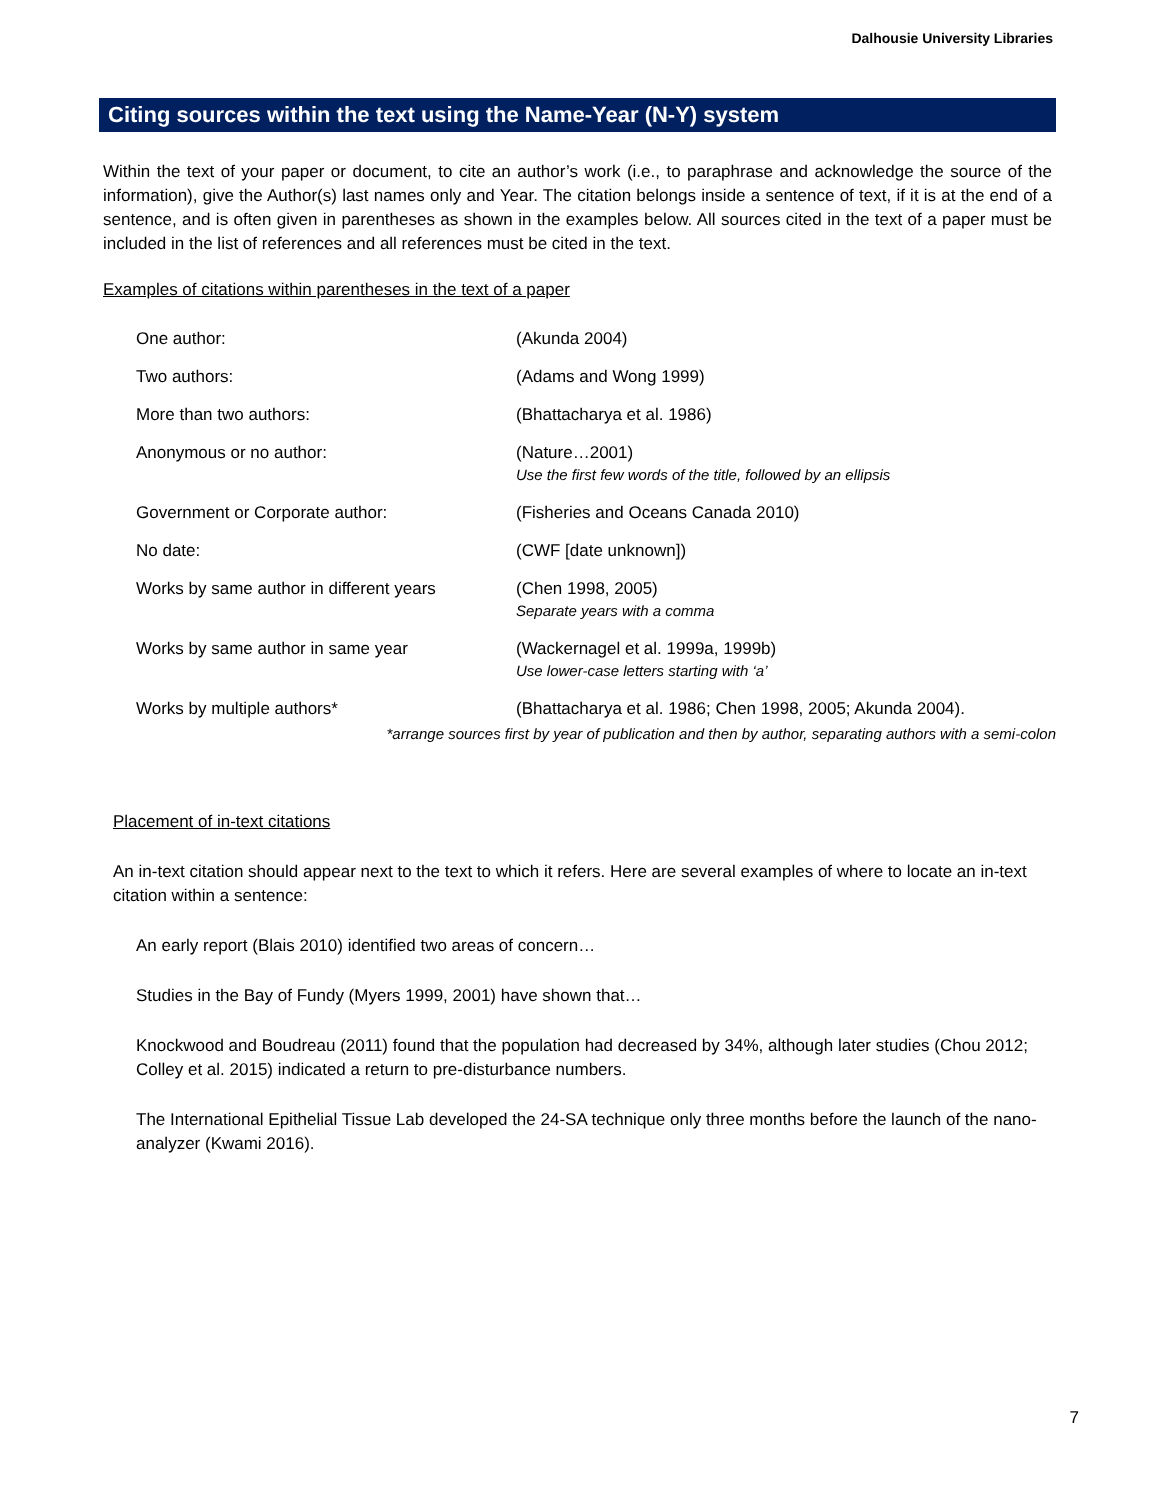Dalhousie University Libraries
Citing sources within the text using the Name-Year (N-Y) system
Within the text of your paper or document, to cite an author’s work (i.e., to paraphrase and acknowledge the source of the information), give the Author(s) last names only and Year. The citation belongs inside a sentence of text, if it is at the end of a sentence, and is often given in parentheses as shown in the examples below. All sources cited in the text of a paper must be included in the list of references and all references must be cited in the text.
Examples of citations within parentheses in the text of a paper
| One author: | (Akunda 2004) |
| Two authors: | (Adams and Wong 1999) |
| More than two authors: | (Bhattacharya et al. 1986) |
| Anonymous or no author: | (Nature…2001) Use the first few words of the title, followed by an ellipsis |
| Government or Corporate author: | (Fisheries and Oceans Canada 2010) |
| No date: | (CWF [date unknown]) |
| Works by same author in different years | (Chen 1998, 2005) Separate years with a comma |
| Works by same author in same year | (Wackernagel et al. 1999a, 1999b) Use lower-case letters starting with ‘a’ |
| Works by multiple authors* | (Bhattacharya et al. 1986; Chen 1998, 2005; Akunda 2004). |
*arrange sources first by year of publication and then by author, separating authors with a semi-colon
Placement of in-text citations
An in-text citation should appear next to the text to which it refers. Here are several examples of where to locate an in-text citation within a sentence:
An early report (Blais 2010) identified two areas of concern…
Studies in the Bay of Fundy (Myers 1999, 2001) have shown that…
Knockwood and Boudreau (2011) found that the population had decreased by 34%, although later studies (Chou 2012; Colley et al. 2015) indicated a return to pre-disturbance numbers.
The International Epithelial Tissue Lab developed the 24-SA technique only three months before the launch of the nano-analyzer (Kwami 2016).
7